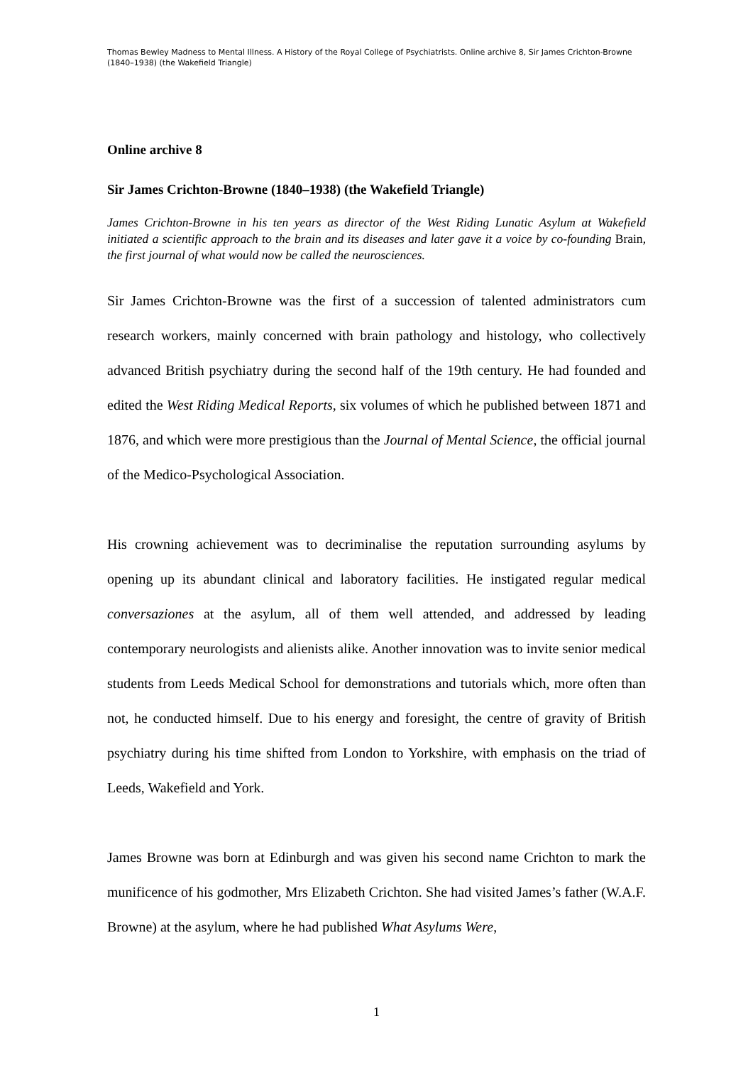Thomas Bewley Madness to Mental Illness. A History of the Royal College of Psychiatrists. Online archive 8, Sir James Crichton-Browne (1840–1938) (the Wakefield Triangle)
Online archive 8
Sir James Crichton-Browne (1840–1938) (the Wakefield Triangle)
James Crichton-Browne in his ten years as director of the West Riding Lunatic Asylum at Wakefield initiated a scientific approach to the brain and its diseases and later gave it a voice by co-founding Brain, the first journal of what would now be called the neurosciences.
Sir James Crichton-Browne was the first of a succession of talented administrators cum research workers, mainly concerned with brain pathology and histology, who collectively advanced British psychiatry during the second half of the 19th century. He had founded and edited the West Riding Medical Reports, six volumes of which he published between 1871 and 1876, and which were more prestigious than the Journal of Mental Science, the official journal of the Medico-Psychological Association.
His crowning achievement was to decriminalise the reputation surrounding asylums by opening up its abundant clinical and laboratory facilities. He instigated regular medical conversaziones at the asylum, all of them well attended, and addressed by leading contemporary neurologists and alienists alike. Another innovation was to invite senior medical students from Leeds Medical School for demonstrations and tutorials which, more often than not, he conducted himself. Due to his energy and foresight, the centre of gravity of British psychiatry during his time shifted from London to Yorkshire, with emphasis on the triad of Leeds, Wakefield and York.
James Browne was born at Edinburgh and was given his second name Crichton to mark the munificence of his godmother, Mrs Elizabeth Crichton. She had visited James’s father (W.A.F. Browne) at the asylum, where he had published What Asylums Were,
1